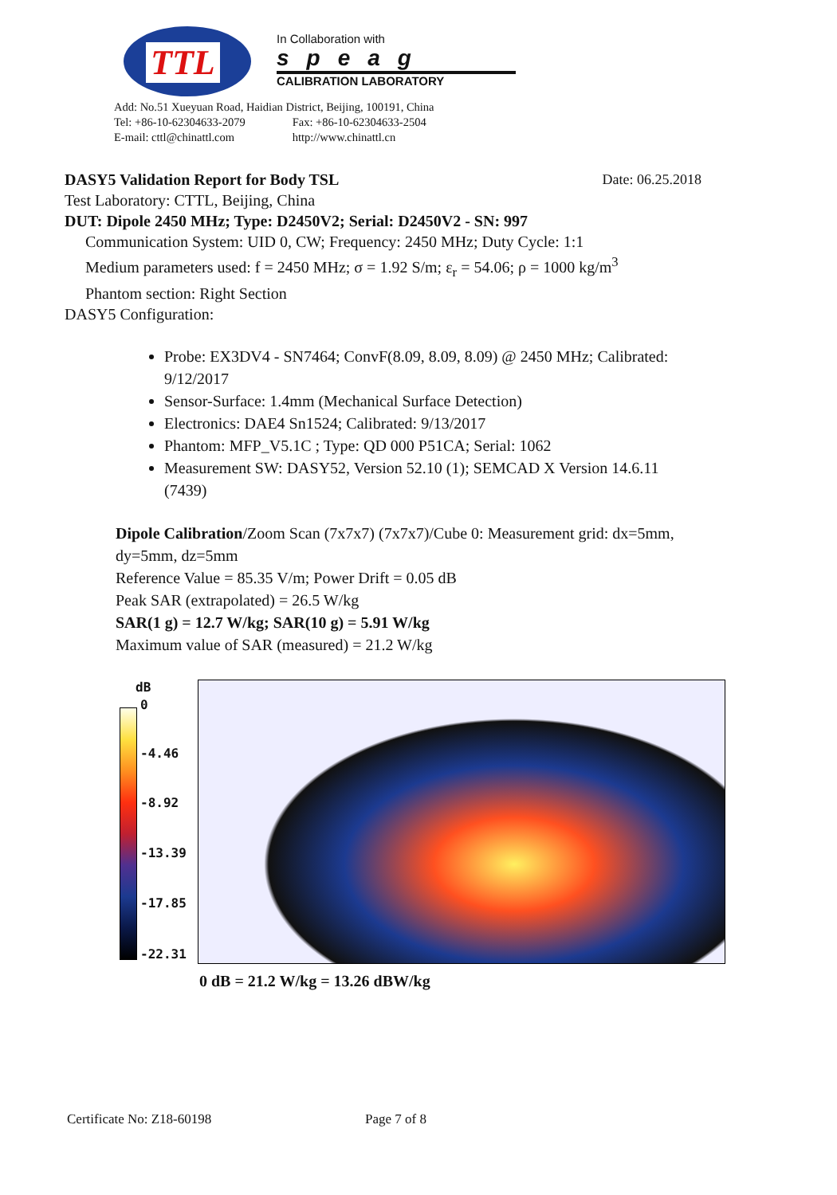TTL
In Collaboration with
speag
CALIBRATION LABORATORY
Add: No.51 Xueyuan Road, Haidian District, Beijing, 100191, China
Tel: +86-10-62304633-2079 Fax: +86-10-62304633-2504
E-mail: cttl@chinattl.com http://www.chinattl.cn
DASY5 Validation Report for Body TSL Date: 06.25.2018
Test Laboratory: CTTL, Beijing, China
DUT: Dipole 2450 MHz; Type: D2450V2; Serial: D2450V2 - SN: 997
Communication System: UID 0, CW; Frequency: 2450 MHz; Duty Cycle: 1:1
Medium parameters used: f = 2450 MHz; σ = 1.92 S/m; ε<sub>r</sub> = 54.06; ρ = 1000 kg/m<sup>3</sup>
Phantom section: Right Section
DASY5 Configuration:
Probe: EX3DV4 - SN7464; ConvF(8.09, 8.09, 8.09) @ 2450 MHz; Calibrated: 9/12/2017
Sensor-Surface: 1.4mm (Mechanical Surface Detection)
Electronics: DAE4 Sn1524; Calibrated: 9/13/2017
Phantom: MFP_V5.1C ; Type: QD 000 P51CA; Serial: 1062
Measurement SW: DASY52, Version 52.10 (1); SEMCAD X Version 14.6.11 (7439)
Dipole Calibration/Zoom Scan (7x7x7) (7x7x7)/Cube 0: Measurement grid: dx=5mm, dy=5mm, dz=5mm
Reference Value = 85.35 V/m; Power Drift = 0.05 dB
Peak SAR (extrapolated) = 26.5 W/kg
SAR(1 g) = 12.7 W/kg; SAR(10 g) = 5.91 W/kg
Maximum value of SAR (measured) = 21.2 W/kg
dB
0
-4.46
-8.92
-13.39
-17.85
-22.31
0 dB = 21.2 W/kg = 13.26 dBW/kg
Certificate No: Z18-60198 Page 7 of 8